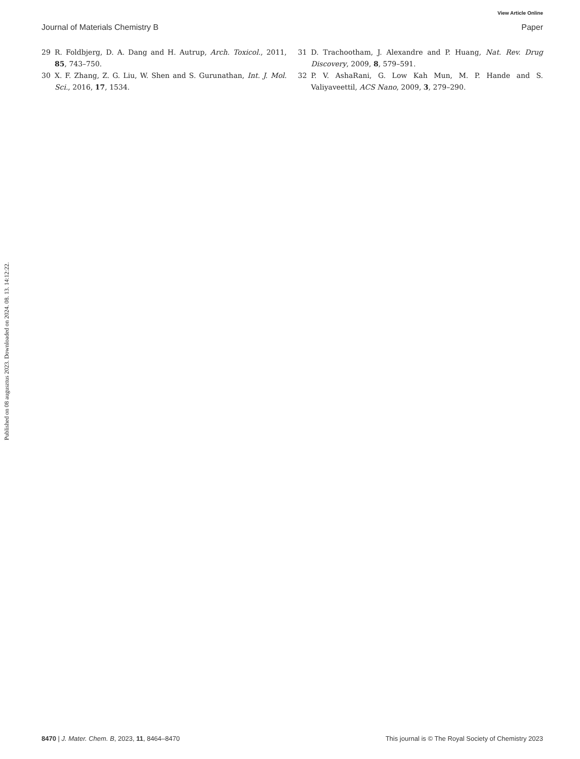View Article Online
Journal of Materials Chemistry B Paper
29 R. Foldbjerg, D. A. Dang and H. Autrup, Arch. Toxicol., 2011, 85, 743–750.
30 X. F. Zhang, Z. G. Liu, W. Shen and S. Gurunathan, Int. J. Mol. Sci., 2016, 17, 1534.
31 D. Trachootham, J. Alexandre and P. Huang, Nat. Rev. Drug Discovery, 2009, 8, 579–591.
32 P. V. AshaRani, G. Low Kah Mun, M. P. Hande and S. Valiyaveettil, ACS Nano, 2009, 3, 279–290.
Published on 08 augusztus 2023. Downloaded on 2024. 08. 13. 14:12:22.
8470 | J. Mater. Chem. B, 2023, 11, 8464–8470 This journal is © The Royal Society of Chemistry 2023